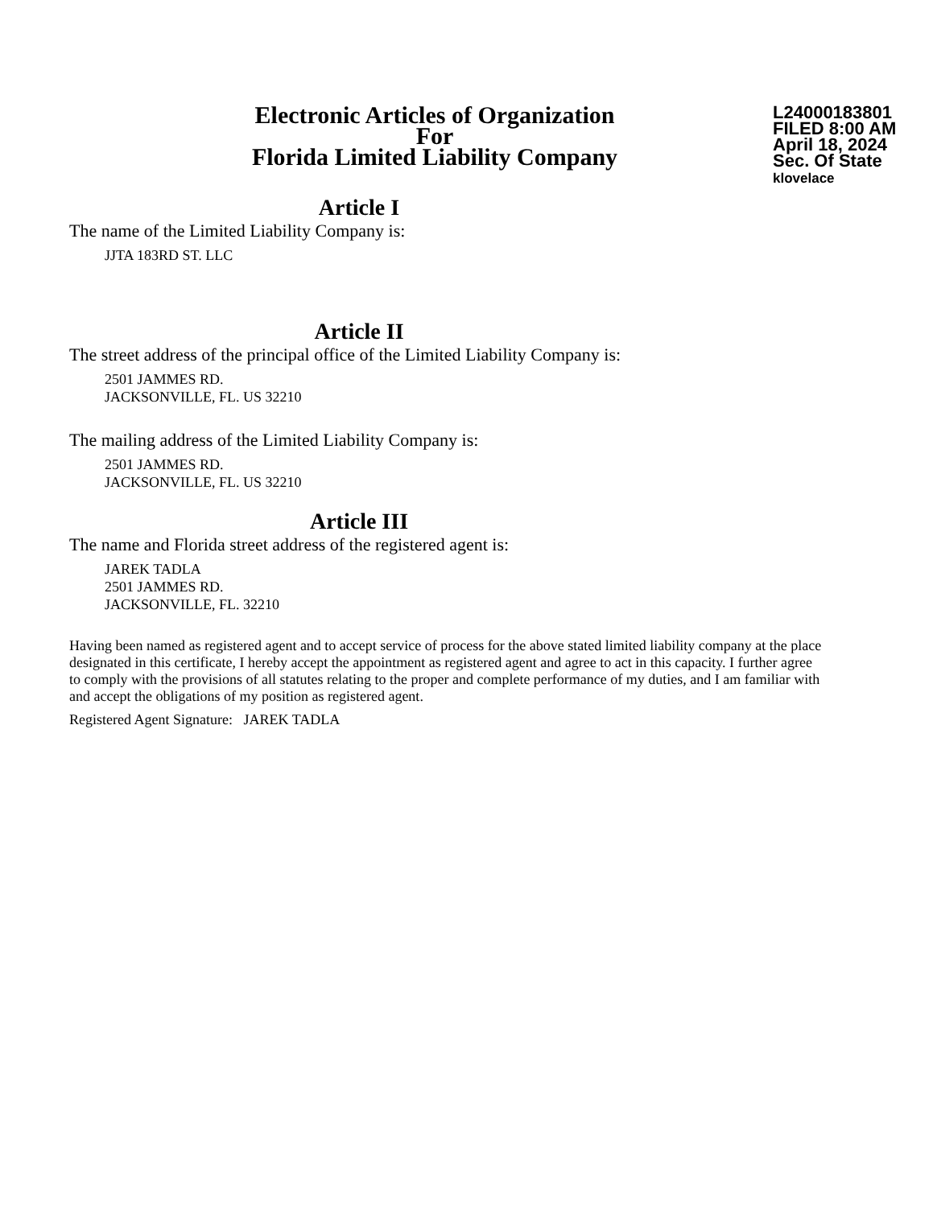Electronic Articles of Organization
For
Florida Limited Liability Company
L24000183801
FILED 8:00 AM
April 18, 2024
Sec. Of State
klovelace
Article I
The name of the Limited Liability Company is:
JJTA 183RD ST. LLC
Article II
The street address of the principal office of the Limited Liability Company is:
2501 JAMMES RD.
JACKSONVILLE, FL. US 32210
The mailing address of the Limited Liability Company is:
2501 JAMMES RD.
JACKSONVILLE, FL. US 32210
Article III
The name and Florida street address of the registered agent is:
JAREK TADLA
2501 JAMMES RD.
JACKSONVILLE, FL. 32210
Having been named as registered agent and to accept service of process for the above stated limited liability company at the place designated in this certificate, I hereby accept the appointment as registered agent and agree to act in this capacity. I further agree to comply with the provisions of all statutes relating to the proper and complete performance of my duties, and I am familiar with and accept the obligations of my position as registered agent.
Registered Agent Signature: JAREK TADLA